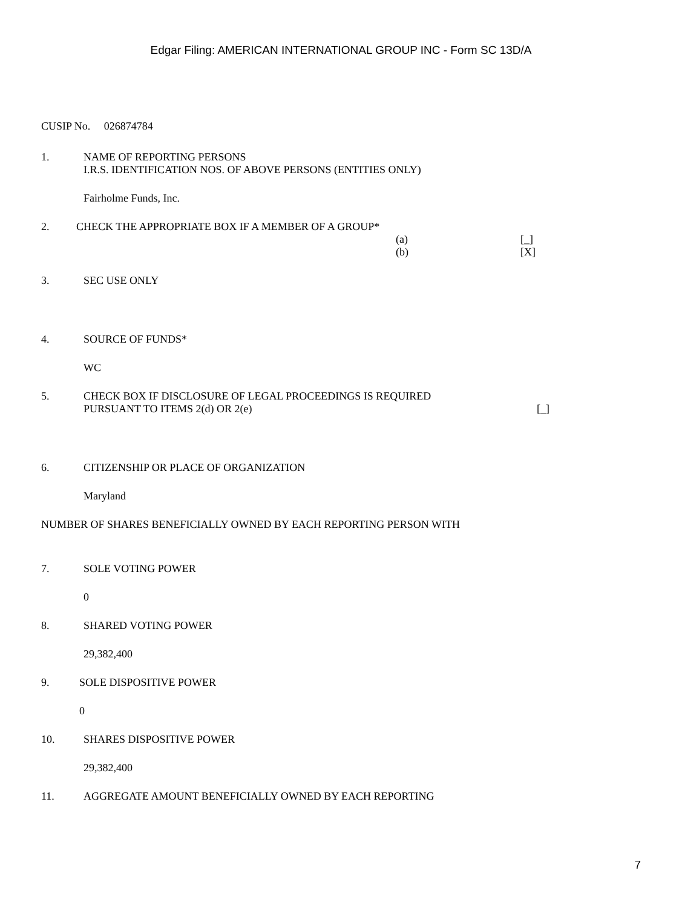Edgar Filing: AMERICAN INTERNATIONAL GROUP INC - Form SC 13D/A
CUSIP No. 026874784
1. NAME OF REPORTING PERSONS
I.R.S. IDENTIFICATION NOS. OF ABOVE PERSONS (ENTITIES ONLY)
Fairholme Funds, Inc.
2. CHECK THE APPROPRIATE BOX IF A MEMBER OF A GROUP*
(a) [_]
(b) [X]
3. SEC USE ONLY
4. SOURCE OF FUNDS*
WC
5. CHECK BOX IF DISCLOSURE OF LEGAL PROCEEDINGS IS REQUIRED
PURSUANT TO ITEMS 2(d) OR 2(e) [_]
6. CITIZENSHIP OR PLACE OF ORGANIZATION
Maryland
NUMBER OF SHARES BENEFICIALLY OWNED BY EACH REPORTING PERSON WITH
7. SOLE VOTING POWER
0
8. SHARED VOTING POWER
29,382,400
9. SOLE DISPOSITIVE POWER
0
10. SHARES DISPOSITIVE POWER
29,382,400
11. AGGREGATE AMOUNT BENEFICIALLY OWNED BY EACH REPORTING
7